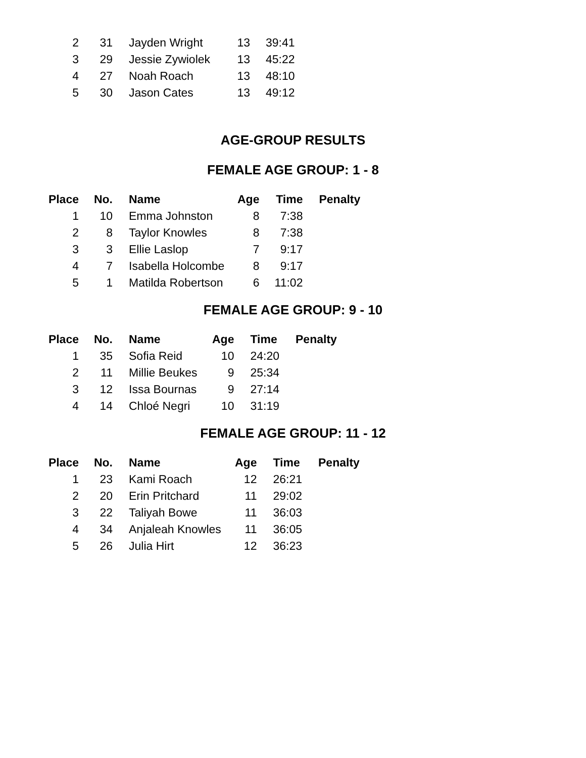| 2 | 31 | Jayden Wright | 13 | 39:41 |
| 3 | 29 | Jessie Zywiolek | 13 | 45:22 |
| 4 | 27 | Noah Roach | 13 | 48:10 |
| 5 | 30 | Jason Cates | 13 | 49:12 |
AGE-GROUP RESULTS
FEMALE AGE GROUP: 1 - 8
| Place | No. | Name | Age | Time | Penalty |
| --- | --- | --- | --- | --- | --- |
| 1 | 10 | Emma Johnston | 8 | 7:38 | |
| 2 | 8 | Taylor Knowles | 8 | 7:38 | |
| 3 | 3 | Ellie Laslop | 7 | 9:17 | |
| 4 | 7 | Isabella Holcombe | 8 | 9:17 | |
| 5 | 1 | Matilda Robertson | 6 | 11:02 | |
FEMALE AGE GROUP: 9 - 10
| Place | No. | Name | Age | Time | Penalty |
| --- | --- | --- | --- | --- | --- |
| 1 | 35 | Sofia Reid | 10 | 24:20 | |
| 2 | 11 | Millie Beukes | 9 | 25:34 | |
| 3 | 12 | Issa Bournas | 9 | 27:14 | |
| 4 | 14 | Chloé Negri | 10 | 31:19 | |
FEMALE AGE GROUP: 11 - 12
| Place | No. | Name | Age | Time | Penalty |
| --- | --- | --- | --- | --- | --- |
| 1 | 23 | Kami Roach | 12 | 26:21 | |
| 2 | 20 | Erin Pritchard | 11 | 29:02 | |
| 3 | 22 | Taliyah Bowe | 11 | 36:03 | |
| 4 | 34 | Anjaleah Knowles | 11 | 36:05 | |
| 5 | 26 | Julia Hirt | 12 | 36:23 | |